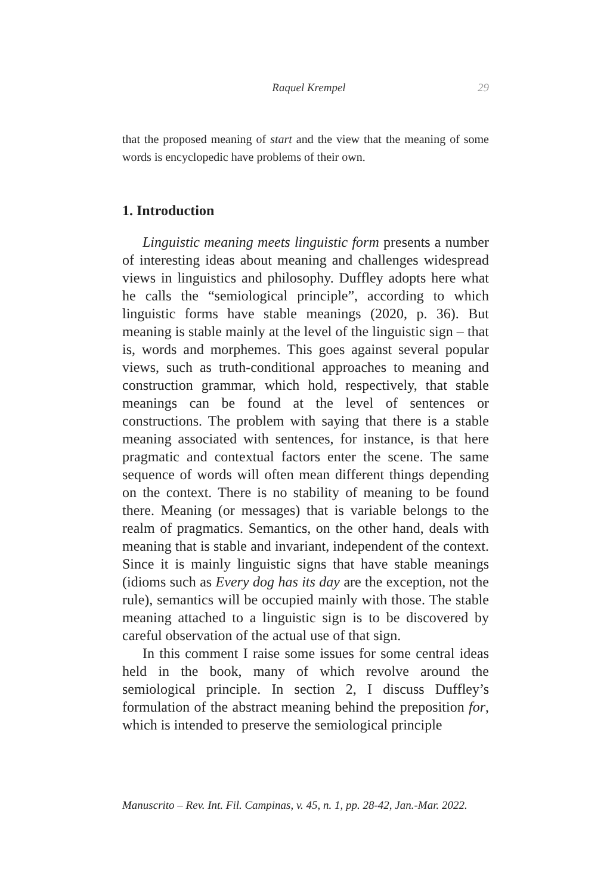Raquel Krempel 29
that the proposed meaning of start and the view that the meaning of some words is encyclopedic have problems of their own.
1. Introduction
Linguistic meaning meets linguistic form presents a number of interesting ideas about meaning and challenges widespread views in linguistics and philosophy. Duffley adopts here what he calls the “semiological principle”, according to which linguistic forms have stable meanings (2020, p. 36). But meaning is stable mainly at the level of the linguistic sign – that is, words and morphemes. This goes against several popular views, such as truth-conditional approaches to meaning and construction grammar, which hold, respectively, that stable meanings can be found at the level of sentences or constructions. The problem with saying that there is a stable meaning associated with sentences, for instance, is that here pragmatic and contextual factors enter the scene. The same sequence of words will often mean different things depending on the context. There is no stability of meaning to be found there. Meaning (or messages) that is variable belongs to the realm of pragmatics. Semantics, on the other hand, deals with meaning that is stable and invariant, independent of the context. Since it is mainly linguistic signs that have stable meanings (idioms such as Every dog has its day are the exception, not the rule), semantics will be occupied mainly with those. The stable meaning attached to a linguistic sign is to be discovered by careful observation of the actual use of that sign.
In this comment I raise some issues for some central ideas held in the book, many of which revolve around the semiological principle. In section 2, I discuss Duffley’s formulation of the abstract meaning behind the preposition for, which is intended to preserve the semiological principle
Manuscrito – Rev. Int. Fil. Campinas, v. 45, n. 1, pp. 28-42, Jan.-Mar. 2022.